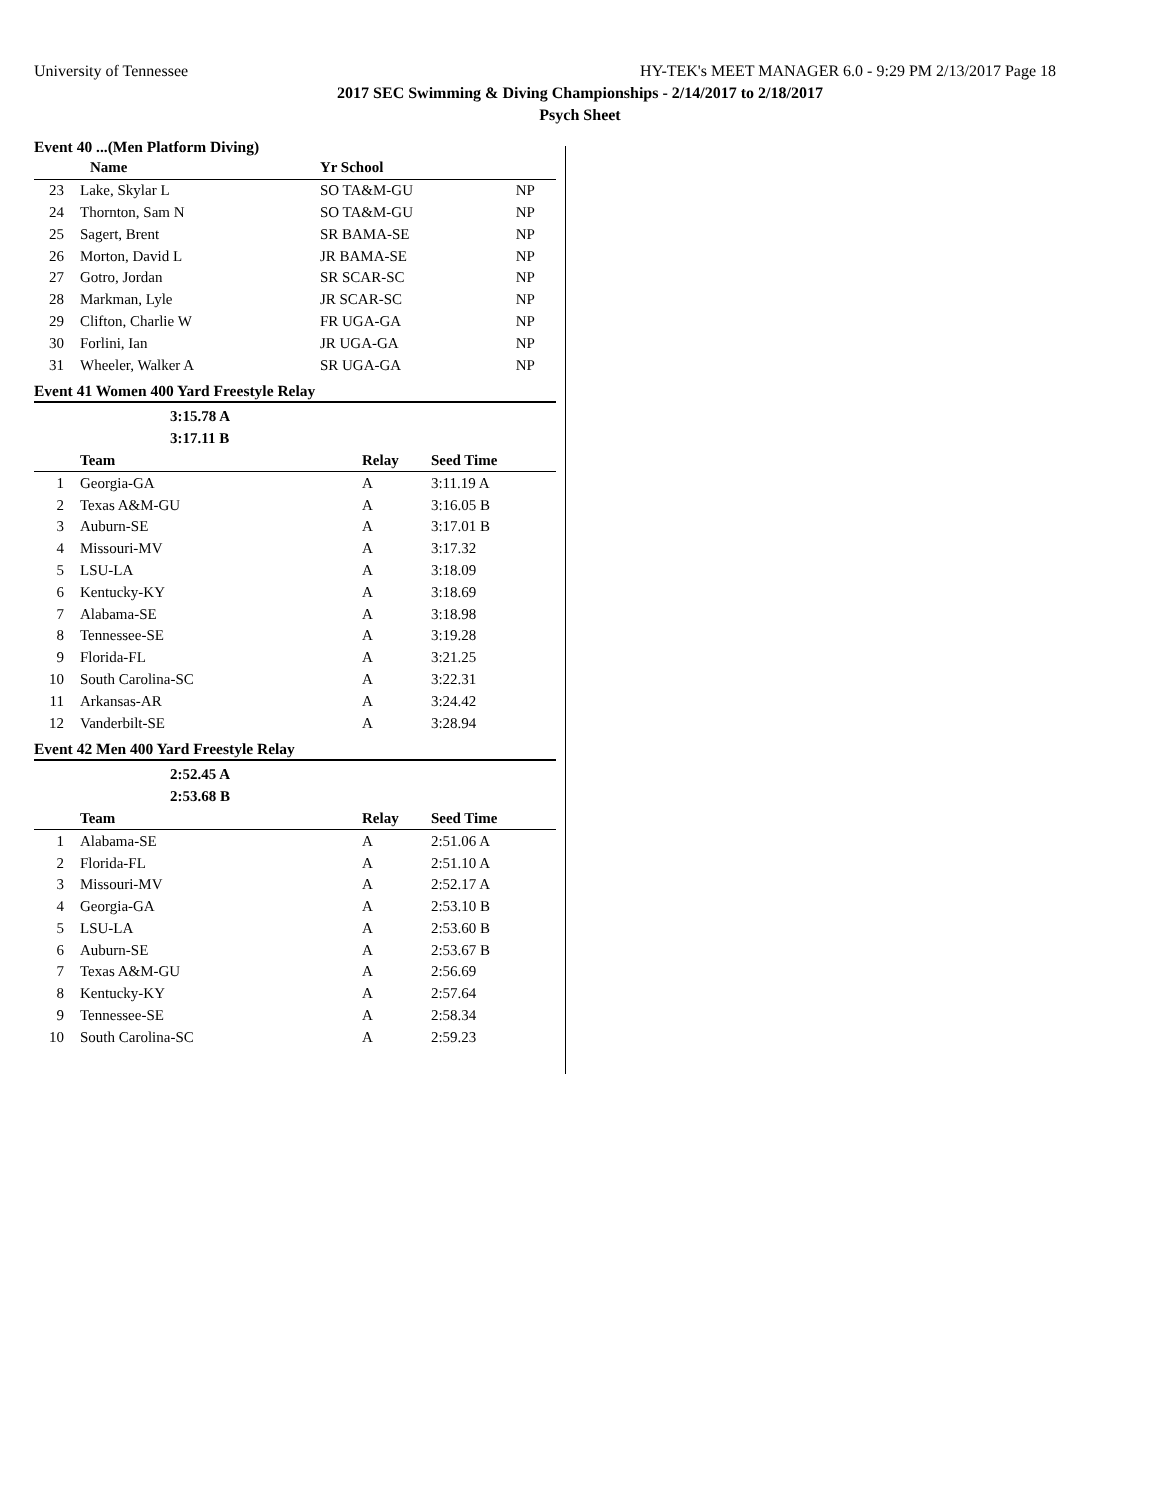University of Tennessee HY-TEK's MEET MANAGER 6.0 - 9:29 PM 2/13/2017 Page 18
2017 SEC Swimming & Diving Championships - 2/14/2017 to 2/18/2017
Psych Sheet
Event 40 ...(Men Platform Diving)
| | Name | Yr School | |
| --- | --- | --- | --- |
| 23 | Lake, Skylar L | SO TA&M-GU | NP |
| 24 | Thornton, Sam N | SO TA&M-GU | NP |
| 25 | Sagert, Brent | SR BAMA-SE | NP |
| 26 | Morton, David L | JR BAMA-SE | NP |
| 27 | Gotro, Jordan | SR SCAR-SC | NP |
| 28 | Markman, Lyle | JR SCAR-SC | NP |
| 29 | Clifton, Charlie W | FR UGA-GA | NP |
| 30 | Forlini, Ian | JR UGA-GA | NP |
| 31 | Wheeler, Walker A | SR UGA-GA | NP |
Event 41 Women 400 Yard Freestyle Relay
| | 3:15.78 A | | |
| | 3:17.11 B | | |
| | Team | Relay | Seed Time |
| 1 | Georgia-GA | A | 3:11.19 A |
| 2 | Texas A&M-GU | A | 3:16.05 B |
| 3 | Auburn-SE | A | 3:17.01 B |
| 4 | Missouri-MV | A | 3:17.32 |
| 5 | LSU-LA | A | 3:18.09 |
| 6 | Kentucky-KY | A | 3:18.69 |
| 7 | Alabama-SE | A | 3:18.98 |
| 8 | Tennessee-SE | A | 3:19.28 |
| 9 | Florida-FL | A | 3:21.25 |
| 10 | South Carolina-SC | A | 3:22.31 |
| 11 | Arkansas-AR | A | 3:24.42 |
| 12 | Vanderbilt-SE | A | 3:28.94 |
Event 42 Men 400 Yard Freestyle Relay
| | 2:52.45 A | | |
| | 2:53.68 B | | |
| | Team | Relay | Seed Time |
| 1 | Alabama-SE | A | 2:51.06 A |
| 2 | Florida-FL | A | 2:51.10 A |
| 3 | Missouri-MV | A | 2:52.17 A |
| 4 | Georgia-GA | A | 2:53.10 B |
| 5 | LSU-LA | A | 2:53.60 B |
| 6 | Auburn-SE | A | 2:53.67 B |
| 7 | Texas A&M-GU | A | 2:56.69 |
| 8 | Kentucky-KY | A | 2:57.64 |
| 9 | Tennessee-SE | A | 2:58.34 |
| 10 | South Carolina-SC | A | 2:59.23 |